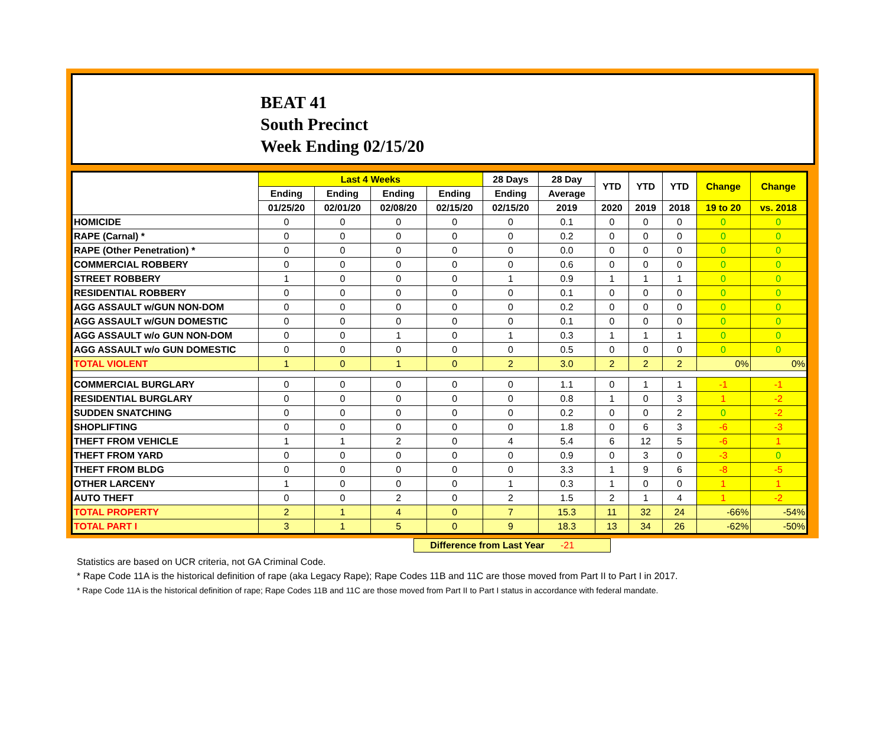BEAT 41
South Precinct
Week Ending 02/15/20
| | Last 4 Weeks | | | | 28 Days | 28 Day | YTD | YTD | YTD | Change | Change |
| --- | --- | --- | --- | --- | --- | --- | --- | --- | --- | --- | --- |
| | Ending | Ending | Ending | Ending | Ending | Average | | | | | |
| | 01/25/20 | 02/01/20 | 02/08/20 | 02/15/20 | 02/15/20 | 2019 | 2020 | 2019 | 2018 | 19 to 20 | vs. 2018 |
| HOMICIDE | 0 | 0 | 0 | 0 | 0 | 0.1 | 0 | 0 | 0 | 0 | 0 |
| RAPE (Carnal) * | 0 | 0 | 0 | 0 | 0 | 0.2 | 0 | 0 | 0 | 0 | 0 |
| RAPE (Other Penetration) * | 0 | 0 | 0 | 0 | 0 | 0.0 | 0 | 0 | 0 | 0 | 0 |
| COMMERCIAL ROBBERY | 0 | 0 | 0 | 0 | 0 | 0.6 | 0 | 0 | 0 | 0 | 0 |
| STREET ROBBERY | 1 | 0 | 0 | 0 | 1 | 0.9 | 1 | 1 | 1 | 0 | 0 |
| RESIDENTIAL ROBBERY | 0 | 0 | 0 | 0 | 0 | 0.1 | 0 | 0 | 0 | 0 | 0 |
| AGG ASSAULT w/GUN NON-DOM | 0 | 0 | 0 | 0 | 0 | 0.2 | 0 | 0 | 0 | 0 | 0 |
| AGG ASSAULT w/GUN DOMESTIC | 0 | 0 | 0 | 0 | 0 | 0.1 | 0 | 0 | 0 | 0 | 0 |
| AGG ASSAULT w/o GUN NON-DOM | 0 | 0 | 1 | 0 | 1 | 0.3 | 1 | 1 | 1 | 0 | 0 |
| AGG ASSAULT w/o GUN DOMESTIC | 0 | 0 | 0 | 0 | 0 | 0.5 | 0 | 0 | 0 | 0 | 0 |
| TOTAL VIOLENT | 1 | 0 | 1 | 0 | 2 | 3.0 | 2 | 2 | 2 | 0% | 0% |
| COMMERCIAL BURGLARY | 0 | 0 | 0 | 0 | 0 | 1.1 | 0 | 1 | 1 | -1 | -1 |
| RESIDENTIAL BURGLARY | 0 | 0 | 0 | 0 | 0 | 0.8 | 1 | 0 | 3 | 1 | -2 |
| SUDDEN SNATCHING | 0 | 0 | 0 | 0 | 0 | 0.2 | 0 | 0 | 2 | 0 | -2 |
| SHOPLIFTING | 0 | 0 | 0 | 0 | 0 | 1.8 | 0 | 6 | 3 | -6 | -3 |
| THEFT FROM VEHICLE | 1 | 1 | 2 | 0 | 4 | 5.4 | 6 | 12 | 5 | -6 | 1 |
| THEFT FROM YARD | 0 | 0 | 0 | 0 | 0 | 0.9 | 0 | 3 | 0 | -3 | 0 |
| THEFT FROM BLDG | 0 | 0 | 0 | 0 | 0 | 3.3 | 1 | 9 | 6 | -8 | -5 |
| OTHER LARCENY | 1 | 0 | 0 | 0 | 1 | 0.3 | 1 | 0 | 0 | 1 | 1 |
| AUTO THEFT | 0 | 0 | 2 | 0 | 2 | 1.5 | 2 | 1 | 4 | 1 | -2 |
| TOTAL PROPERTY | 2 | 1 | 4 | 0 | 7 | 15.3 | 11 | 32 | 24 | -66% | -54% |
| TOTAL PART I | 3 | 1 | 5 | 0 | 9 | 18.3 | 13 | 34 | 26 | -62% | -50% |
Difference from Last Year -21
Statistics are based on UCR criteria, not GA Criminal Code.
* Rape Code 11A is the historical definition of rape (aka Legacy Rape); Rape Codes 11B and 11C are those moved from Part II to Part I in 2017.
* Rape Code 11A is the historical definition of rape; Rape Codes 11B and 11C are those moved from Part II to Part I status in accordance with federal mandate.